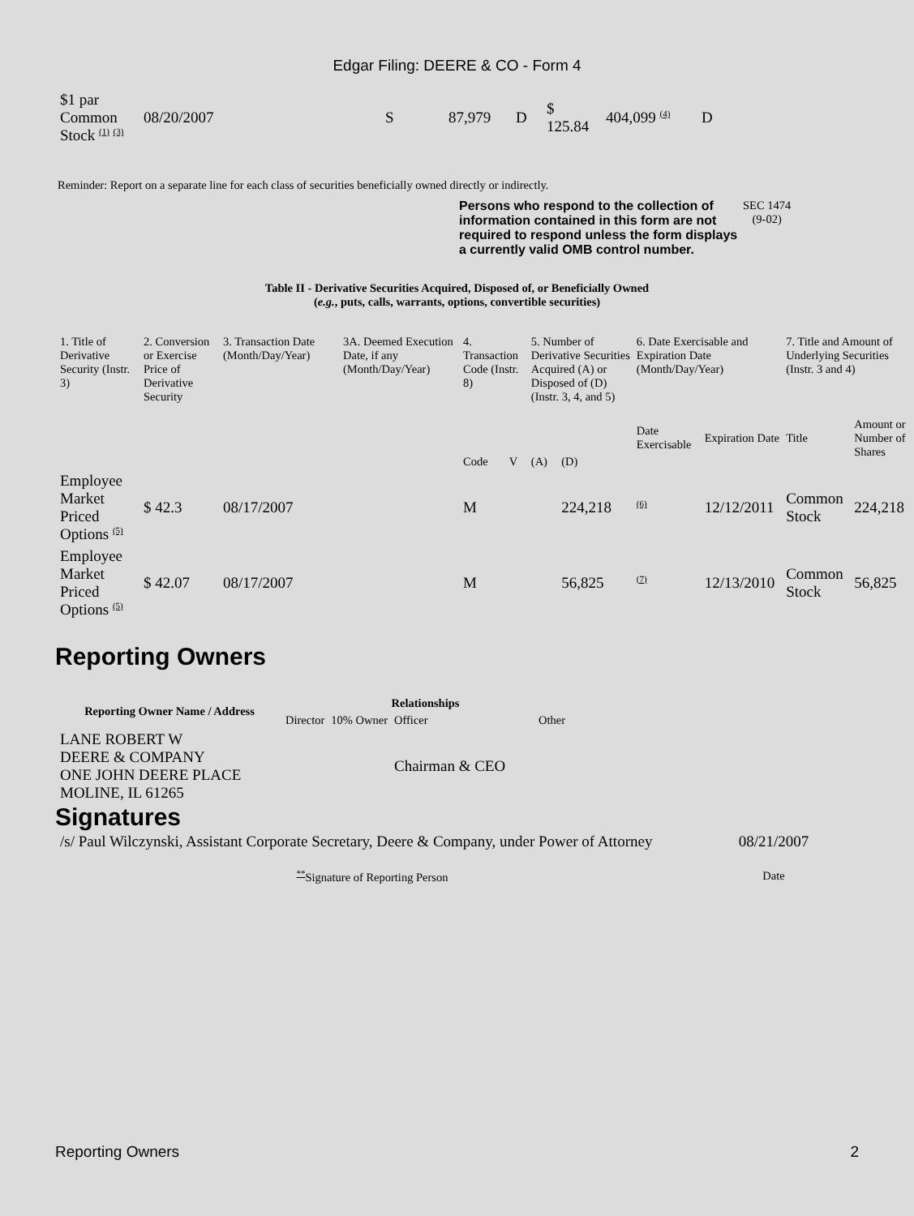Edgar Filing: DEERE & CO - Form 4
| $1 par Common Stock <sup>(1)</sup> <sup>(3)</sup> | 08/20/2007 | S | 87,979 | D | $ 125.84 | 404,099 <sup>(4)</sup> | D |
Reminder: Report on a separate line for each class of securities beneficially owned directly or indirectly.
Persons who respond to the collection of information contained in this form are not required to respond unless the form displays a currently valid OMB control number.
SEC 1474
(9-02)
Table II - Derivative Securities Acquired, Disposed of, or Beneficially Owned
(e.g., puts, calls, warrants, options, convertible securities)
| 1. Title of Derivative Security (Instr. 3) | 2. Conversion or Exercise Price of Derivative Security | 3. Transaction Date (Month/Day/Year) | 3A. Deemed Execution Date, if any (Month/Day/Year) | 4. Transaction Code (Instr. 8) | | 5. Number of Derivative Securities Acquired (A) or Disposed of (D) (Instr. 3, 4, and 5) | | 6. Date Exercisable and Expiration Date (Month/Day/Year) | | 7. Title and Amount of Underlying Securities (Instr. 3 and 4) | |
| | | | | Code | V | (A) | (D) | Date Exercisable | Expiration Date | Title | Amount or Number of Shares |
| Employee Market Priced Options <sup>(5)</sup> | $ 42.3 | 08/17/2007 | | M | | | 224,218 | <sup>(6)</sup> | 12/12/2011 | Common Stock | 224,218 |
| Employee Market Priced Options <sup>(5)</sup> | $ 42.07 | 08/17/2007 | | M | | | 56,825 | <sup>(7)</sup> | 12/13/2010 | Common Stock | 56,825 |
Reporting Owners
| Reporting Owner Name / Address | Relationships | | | |
| --- | --- | --- | --- | --- |
| | Director | 10% Owner | Officer | Other |
| LANE ROBERT W DEERE & COMPANY ONE JOHN DEERE PLACE MOLINE, IL 61265 | | | Chairman & CEO | |
Signatures
| /s/ Paul Wilczynski, Assistant Corporate Secretary, Deere & Company, under Power of Attorney | 08/21/2007 |
| <sup>**</sup> Signature of Reporting Person | Date |
Reporting Owners 2